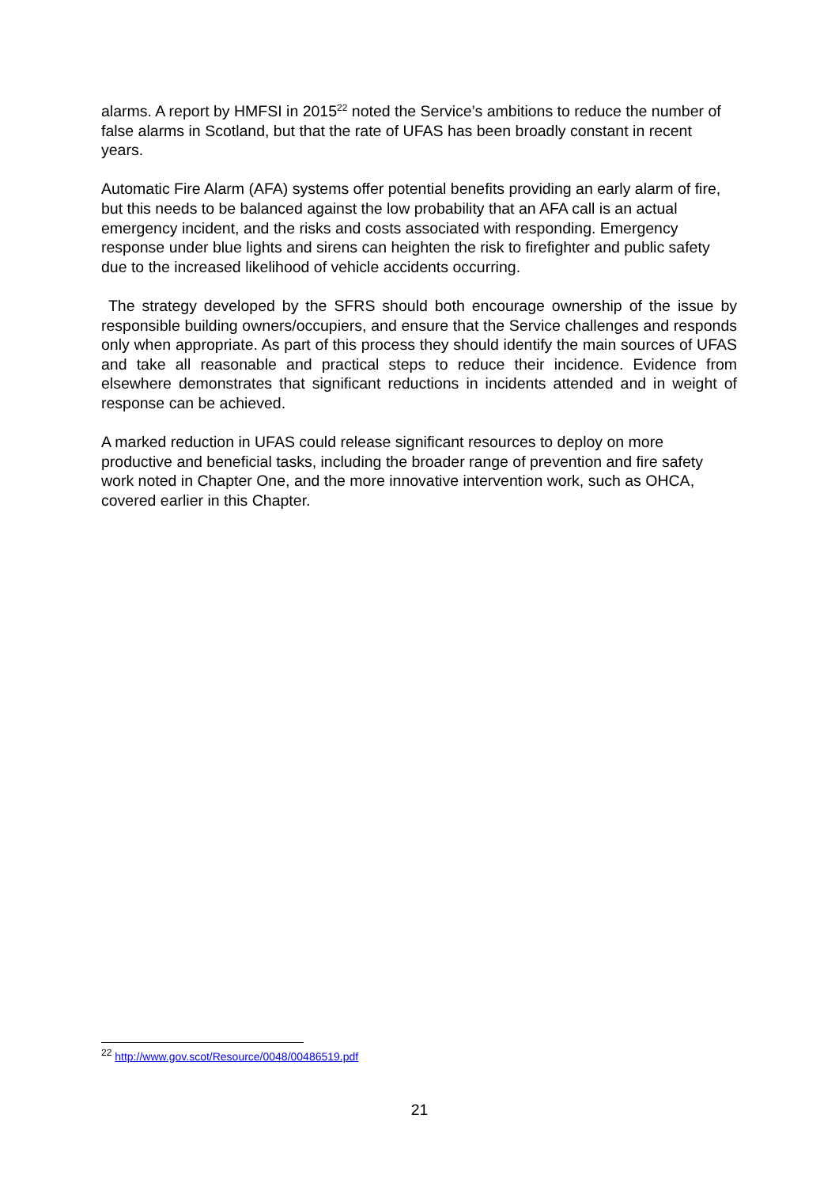alarms. A report by HMFSI in 2015<sup>22</sup> noted the Service’s ambitions to reduce the number of false alarms in Scotland, but that the rate of UFAS has been broadly constant in recent years.
Automatic Fire Alarm (AFA) systems offer potential benefits providing an early alarm of fire, but this needs to be balanced against the low probability that an AFA call is an actual emergency incident, and the risks and costs associated with responding. Emergency response under blue lights and sirens can heighten the risk to firefighter and public safety due to the increased likelihood of vehicle accidents occurring.
The strategy developed by the SFRS should both encourage ownership of the issue by responsible building owners/occupiers, and ensure that the Service challenges and responds only when appropriate. As part of this process they should identify the main sources of UFAS and take all reasonable and practical steps to reduce their incidence. Evidence from elsewhere demonstrates that significant reductions in incidents attended and in weight of response can be achieved.
A marked reduction in UFAS could release significant resources to deploy on more productive and beneficial tasks, including the broader range of prevention and fire safety work noted in Chapter One, and the more innovative intervention work, such as OHCA, covered earlier in this Chapter.
<sup>22</sup> http://www.gov.scot/Resource/0048/00486519.pdf
21